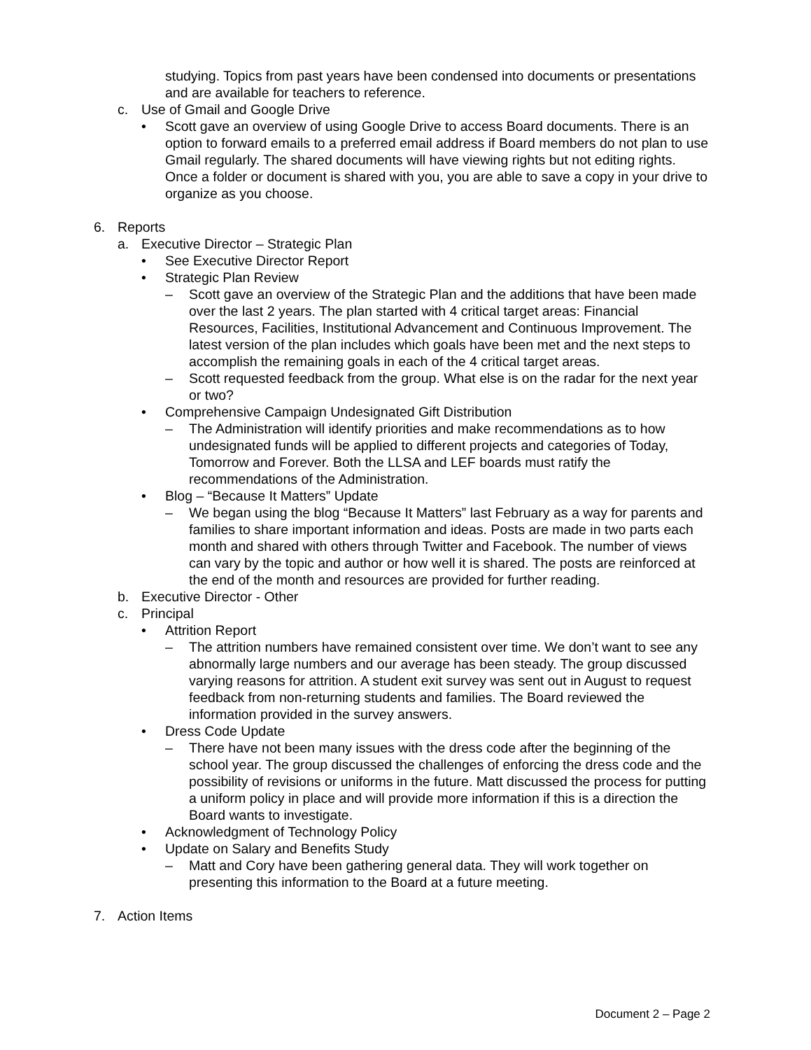studying. Topics from past years have been condensed into documents or presentations and are available for teachers to reference.
c. Use of Gmail and Google Drive
• Scott gave an overview of using Google Drive to access Board documents. There is an option to forward emails to a preferred email address if Board members do not plan to use Gmail regularly. The shared documents will have viewing rights but not editing rights. Once a folder or document is shared with you, you are able to save a copy in your drive to organize as you choose.
6. Reports
a. Executive Director – Strategic Plan
• See Executive Director Report
• Strategic Plan Review
– Scott gave an overview of the Strategic Plan and the additions that have been made over the last 2 years. The plan started with 4 critical target areas: Financial Resources, Facilities, Institutional Advancement and Continuous Improvement. The latest version of the plan includes which goals have been met and the next steps to accomplish the remaining goals in each of the 4 critical target areas.
– Scott requested feedback from the group. What else is on the radar for the next year or two?
• Comprehensive Campaign Undesignated Gift Distribution
– The Administration will identify priorities and make recommendations as to how undesignated funds will be applied to different projects and categories of Today, Tomorrow and Forever. Both the LLSA and LEF boards must ratify the recommendations of the Administration.
• Blog – “Because It Matters” Update
– We began using the blog “Because It Matters” last February as a way for parents and families to share important information and ideas. Posts are made in two parts each month and shared with others through Twitter and Facebook. The number of views can vary by the topic and author or how well it is shared. The posts are reinforced at the end of the month and resources are provided for further reading.
b. Executive Director - Other
c. Principal
• Attrition Report
– The attrition numbers have remained consistent over time. We don’t want to see any abnormally large numbers and our average has been steady. The group discussed varying reasons for attrition. A student exit survey was sent out in August to request feedback from non-returning students and families. The Board reviewed the information provided in the survey answers.
• Dress Code Update
– There have not been many issues with the dress code after the beginning of the school year. The group discussed the challenges of enforcing the dress code and the possibility of revisions or uniforms in the future. Matt discussed the process for putting a uniform policy in place and will provide more information if this is a direction the Board wants to investigate.
• Acknowledgment of Technology Policy
• Update on Salary and Benefits Study
– Matt and Cory have been gathering general data. They will work together on presenting this information to the Board at a future meeting.
7. Action Items
Document 2 – Page 2